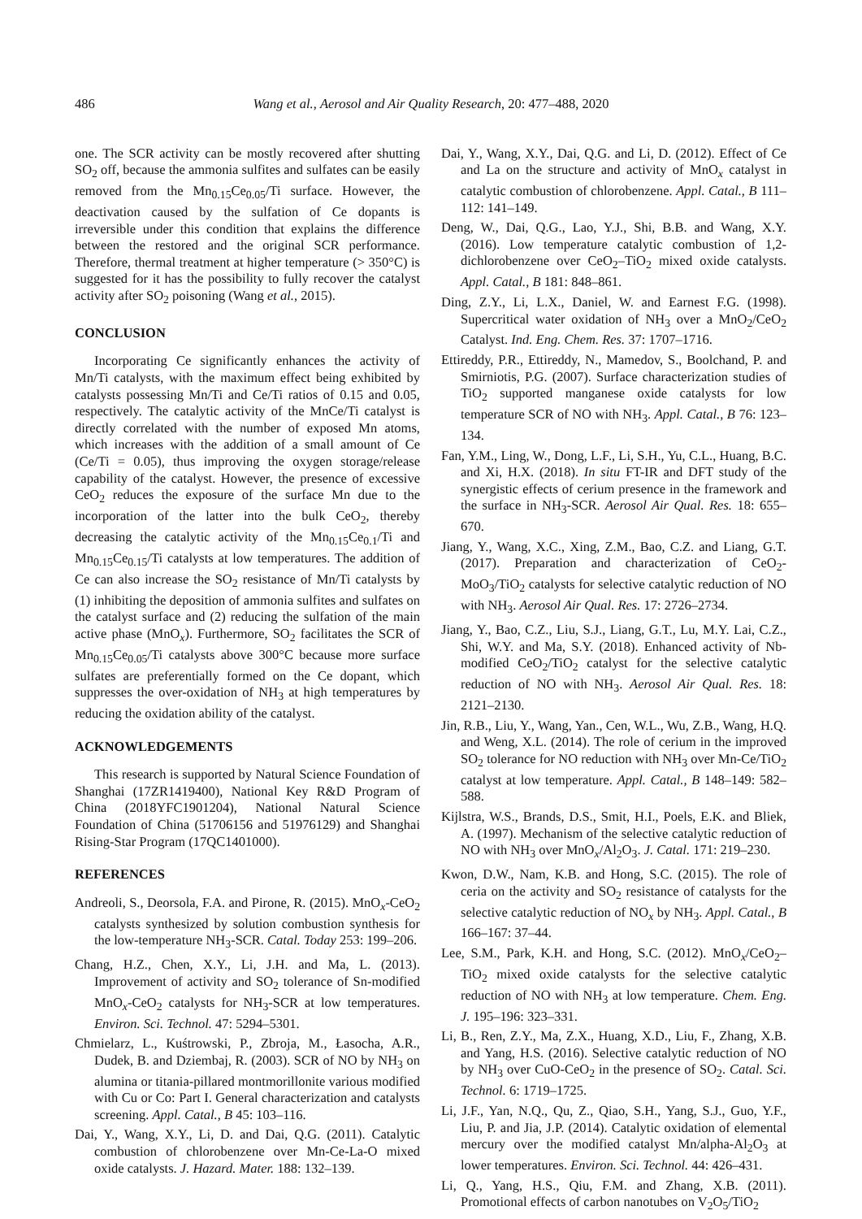486 Wang et al., Aerosol and Air Quality Research, 20: 477–488, 2020
one. The SCR activity can be mostly recovered after shutting SO<sub>2</sub> off, because the ammonia sulfites and sulfates can be easily removed from the Mn<sub>0.15</sub>Ce<sub>0.05</sub>/Ti surface. However, the deactivation caused by the sulfation of Ce dopants is irreversible under this condition that explains the difference between the restored and the original SCR performance. Therefore, thermal treatment at higher temperature (> 350°C) is suggested for it has the possibility to fully recover the catalyst activity after SO<sub>2</sub> poisoning (Wang et al., 2015).
CONCLUSION
Incorporating Ce significantly enhances the activity of Mn/Ti catalysts, with the maximum effect being exhibited by catalysts possessing Mn/Ti and Ce/Ti ratios of 0.15 and 0.05, respectively. The catalytic activity of the MnCe/Ti catalyst is directly correlated with the number of exposed Mn atoms, which increases with the addition of a small amount of Ce (Ce/Ti = 0.05), thus improving the oxygen storage/release capability of the catalyst. However, the presence of excessive CeO<sub>2</sub> reduces the exposure of the surface Mn due to the incorporation of the latter into the bulk CeO<sub>2</sub>, thereby decreasing the catalytic activity of the Mn<sub>0.15</sub>Ce<sub>0.1</sub>/Ti and Mn<sub>0.15</sub>Ce<sub>0.15</sub>/Ti catalysts at low temperatures. The addition of Ce can also increase the SO<sub>2</sub> resistance of Mn/Ti catalysts by (1) inhibiting the deposition of ammonia sulfites and sulfates on the catalyst surface and (2) reducing the sulfation of the main active phase (MnO<sub>x</sub>). Furthermore, SO<sub>2</sub> facilitates the SCR of Mn<sub>0.15</sub>Ce<sub>0.05</sub>/Ti catalysts above 300°C because more surface sulfates are preferentially formed on the Ce dopant, which suppresses the over-oxidation of NH<sub>3</sub> at high temperatures by reducing the oxidation ability of the catalyst.
ACKNOWLEDGEMENTS
This research is supported by Natural Science Foundation of Shanghai (17ZR1419400), National Key R&D Program of China (2018YFC1901204), National Natural Science Foundation of China (51706156 and 51976129) and Shanghai Rising-Star Program (17QC1401000).
REFERENCES
Andreoli, S., Deorsola, F.A. and Pirone, R. (2015). MnO<sub>x</sub>-CeO<sub>2</sub> catalysts synthesized by solution combustion synthesis for the low-temperature NH<sub>3</sub>-SCR. Catal. Today 253: 199–206.
Chang, H.Z., Chen, X.Y., Li, J.H. and Ma, L. (2013). Improvement of activity and SO<sub>2</sub> tolerance of Sn-modified MnO<sub>x</sub>-CeO<sub>2</sub> catalysts for NH<sub>3</sub>-SCR at low temperatures. Environ. Sci. Technol. 47: 5294–5301.
Chmielarz, L., Kuśtrowski, P., Zbroja, M., Łasocha, A.R., Dudek, B. and Dziembaj, R. (2003). SCR of NO by NH<sub>3</sub> on alumina or titania-pillared montmorillonite various modified with Cu or Co: Part I. General characterization and catalysts screening. Appl. Catal., B 45: 103–116.
Dai, Y., Wang, X.Y., Li, D. and Dai, Q.G. (2011). Catalytic combustion of chlorobenzene over Mn-Ce-La-O mixed oxide catalysts. J. Hazard. Mater. 188: 132–139.
Dai, Y., Wang, X.Y., Dai, Q.G. and Li, D. (2012). Effect of Ce and La on the structure and activity of MnO<sub>x</sub> catalyst in catalytic combustion of chlorobenzene. Appl. Catal., B 111–112: 141–149.
Deng, W., Dai, Q.G., Lao, Y.J., Shi, B.B. and Wang, X.Y. (2016). Low temperature catalytic combustion of 1,2-dichlorobenzene over CeO<sub>2</sub>–TiO<sub>2</sub> mixed oxide catalysts. Appl. Catal., B 181: 848–861.
Ding, Z.Y., Li, L.X., Daniel, W. and Earnest F.G. (1998). Supercritical water oxidation of NH<sub>3</sub> over a MnO<sub>2</sub>/CeO<sub>2</sub> Catalyst. Ind. Eng. Chem. Res. 37: 1707–1716.
Ettireddy, P.R., Ettireddy, N., Mamedov, S., Boolchand, P. and Smirniotis, P.G. (2007). Surface characterization studies of TiO<sub>2</sub> supported manganese oxide catalysts for low temperature SCR of NO with NH<sub>3</sub>. Appl. Catal., B 76: 123–134.
Fan, Y.M., Ling, W., Dong, L.F., Li, S.H., Yu, C.L., Huang, B.C. and Xi, H.X. (2018). In situ FT-IR and DFT study of the synergistic effects of cerium presence in the framework and the surface in NH<sub>3</sub>-SCR. Aerosol Air Qual. Res. 18: 655–670.
Jiang, Y., Wang, X.C., Xing, Z.M., Bao, C.Z. and Liang, G.T. (2017). Preparation and characterization of CeO<sub>2</sub>-MoO<sub>3</sub>/TiO<sub>2</sub> catalysts for selective catalytic reduction of NO with NH<sub>3</sub>. Aerosol Air Qual. Res. 17: 2726–2734.
Jiang, Y., Bao, C.Z., Liu, S.J., Liang, G.T., Lu, M.Y. Lai, C.Z., Shi, W.Y. and Ma, S.Y. (2018). Enhanced activity of Nb-modified CeO<sub>2</sub>/TiO<sub>2</sub> catalyst for the selective catalytic reduction of NO with NH<sub>3</sub>. Aerosol Air Qual. Res. 18: 2121–2130.
Jin, R.B., Liu, Y., Wang, Yan., Cen, W.L., Wu, Z.B., Wang, H.Q. and Weng, X.L. (2014). The role of cerium in the improved SO<sub>2</sub> tolerance for NO reduction with NH<sub>3</sub> over Mn-Ce/TiO<sub>2</sub> catalyst at low temperature. Appl. Catal., B 148–149: 582–588.
Kijlstra, W.S., Brands, D.S., Smit, H.I., Poels, E.K. and Bliek, A. (1997). Mechanism of the selective catalytic reduction of NO with NH<sub>3</sub> over MnO<sub>x</sub>/Al<sub>2</sub>O<sub>3</sub>. J. Catal. 171: 219–230.
Kwon, D.W., Nam, K.B. and Hong, S.C. (2015). The role of ceria on the activity and SO<sub>2</sub> resistance of catalysts for the selective catalytic reduction of NO<sub>x</sub> by NH<sub>3</sub>. Appl. Catal., B 166–167: 37–44.
Lee, S.M., Park, K.H. and Hong, S.C. (2012). MnO<sub>x</sub>/CeO<sub>2</sub>–TiO<sub>2</sub> mixed oxide catalysts for the selective catalytic reduction of NO with NH<sub>3</sub> at low temperature. Chem. Eng. J. 195–196: 323–331.
Li, B., Ren, Z.Y., Ma, Z.X., Huang, X.D., Liu, F., Zhang, X.B. and Yang, H.S. (2016). Selective catalytic reduction of NO by NH<sub>3</sub> over CuO-CeO<sub>2</sub> in the presence of SO<sub>2</sub>. Catal. Sci. Technol. 6: 1719–1725.
Li, J.F., Yan, N.Q., Qu, Z., Qiao, S.H., Yang, S.J., Guo, Y.F., Liu, P. and Jia, J.P. (2014). Catalytic oxidation of elemental mercury over the modified catalyst Mn/alpha-Al<sub>2</sub>O<sub>3</sub> at lower temperatures. Environ. Sci. Technol. 44: 426–431.
Li, Q., Yang, H.S., Qiu, F.M. and Zhang, X.B. (2011). Promotional effects of carbon nanotubes on V<sub>2</sub>O<sub>5</sub>/TiO<sub>2</sub>